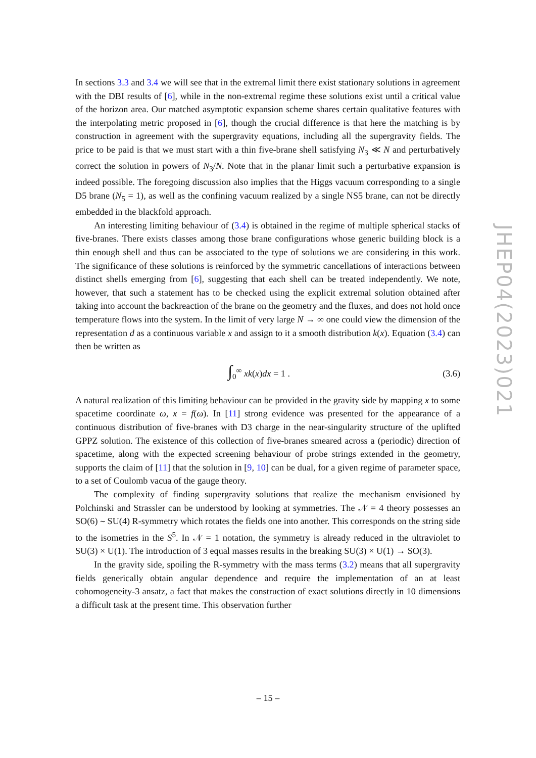In sections 3.3 and 3.4 we will see that in the extremal limit there exist stationary solutions in agreement with the DBI results of [6], while in the non-extremal regime these solutions exist until a critical value of the horizon area. Our matched asymptotic expansion scheme shares certain qualitative features with the interpolating metric proposed in [6], though the crucial difference is that here the matching is by construction in agreement with the supergravity equations, including all the supergravity fields. The price to be paid is that we must start with a thin five-brane shell satisfying N<sub>3</sub> ≪ N and perturbatively correct the solution in powers of N<sub>3</sub>/N. Note that in the planar limit such a perturbative expansion is indeed possible. The foregoing discussion also implies that the Higgs vacuum corresponding to a single D5 brane (N<sub>5</sub> = 1), as well as the confining vacuum realized by a single NS5 brane, can not be directly embedded in the blackfold approach.
An interesting limiting behaviour of (3.4) is obtained in the regime of multiple spherical stacks of five-branes. There exists classes among those brane configurations whose generic building block is a thin enough shell and thus can be associated to the type of solutions we are considering in this work. The significance of these solutions is reinforced by the symmetric cancellations of interactions between distinct shells emerging from [6], suggesting that each shell can be treated independently. We note, however, that such a statement has to be checked using the explicit extremal solution obtained after taking into account the backreaction of the brane on the geometry and the fluxes, and does not hold once temperature flows into the system. In the limit of very large N → ∞ one could view the dimension of the representation d as a continuous variable x and assign to it a smooth distribution k(x). Equation (3.4) can then be written as
∫<sub>0</sub><sup>∞</sup> xk(x)dx = 1 . (3.6)
A natural realization of this limiting behaviour can be provided in the gravity side by mapping x to some spacetime coordinate ω, x = f(ω). In [11] strong evidence was presented for the appearance of a continuous distribution of five-branes with D3 charge in the near-singularity structure of the uplifted GPPZ solution. The existence of this collection of five-branes smeared across a (periodic) direction of spacetime, along with the expected screening behaviour of probe strings extended in the geometry, supports the claim of [11] that the solution in [9, 10] can be dual, for a given regime of parameter space, to a set of Coulomb vacua of the gauge theory.
The complexity of finding supergravity solutions that realize the mechanism envisioned by Polchinski and Strassler can be understood by looking at symmetries. The 𝒩 = 4 theory possesses an SO(6) ∼ SU(4) R-symmetry which rotates the fields one into another. This corresponds on the string side to the isometries in the S<sup>5</sup>. In 𝒩 = 1 notation, the symmetry is already reduced in the ultraviolet to SU(3) × U(1). The introduction of 3 equal masses results in the breaking SU(3) × U(1) → SO(3).
In the gravity side, spoiling the R-symmetry with the mass terms (3.2) means that all supergravity fields generically obtain angular dependence and require the implementation of an at least cohomogeneity-3 ansatz, a fact that makes the construction of exact solutions directly in 10 dimensions a difficult task at the present time. This observation further
JHEP04(2023)021
– 15 –